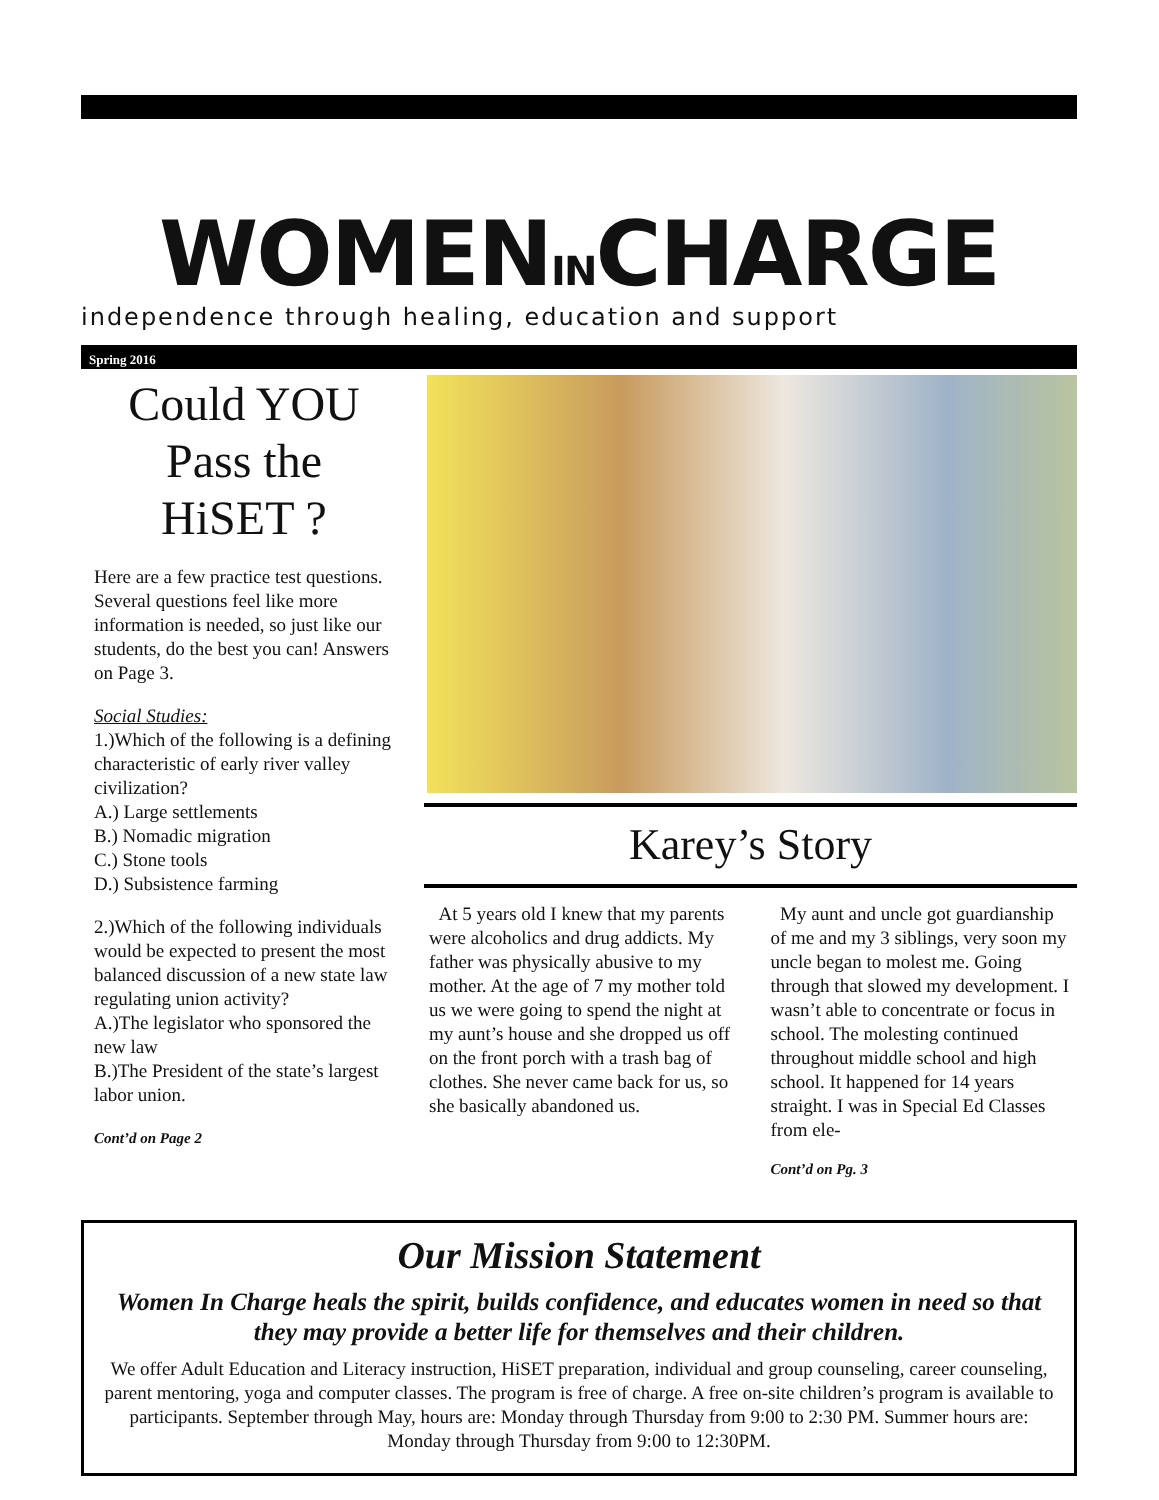WOMENINCHARGE
independence through healing, education and support
Spring 2016
Could YOU Pass the HiSET ?
Here are a few practice test questions. Several questions feel like more information is needed, so just like our students, do the best you can! Answers on Page 3.
Social Studies:
1.)Which of the following is a defining characteristic of early river valley civilization?
A.) Large settlements
B.) Nomadic migration
C.) Stone tools
D.) Subsistence farming
2.)Which of the following individuals would be expected to present the most balanced discussion of a new state law regulating union activity?
A.)The legislator who sponsored the new law
B.)The President of the state’s largest labor union.
Cont’d on Page 2
Karey’s Story
At 5 years old I knew that my parents were alcoholics and drug addicts. My father was physically abusive to my mother. At the age of 7 my mother told us we were going to spend the night at my aunt’s house and she dropped us off on the front porch with a trash bag of clothes. She never came back for us, so she basically abandoned us.
My aunt and uncle got guardianship of me and my 3 siblings, very soon my uncle began to molest me. Going through that slowed my development. I wasn’t able to concentrate or focus in school. The molesting continued throughout middle school and high school. It happened for 14 years straight. I was in Special Ed Classes from ele-
Cont’d on Pg. 3
Our Mission Statement
Women In Charge heals the spirit, builds confidence, and educates women in need so that they may provide a better life for themselves and their children.
We offer Adult Education and Literacy instruction, HiSET preparation, individual and group counseling, career counseling, parent mentoring, yoga and computer classes. The program is free of charge. A free on-site children’s program is available to participants. September through May, hours are: Monday through Thursday from 9:00 to 2:30 PM. Summer hours are: Monday through Thursday from 9:00 to 12:30PM.